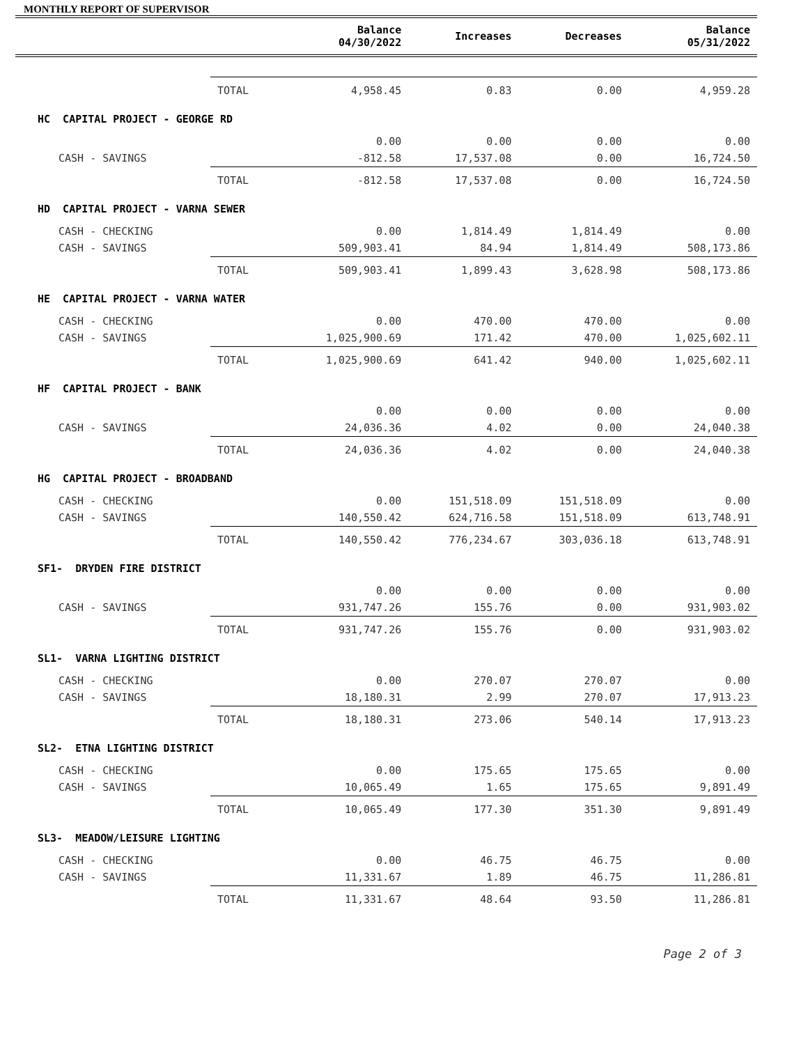MONTHLY REPORT OF SUPERVISOR
| | | Balance 04/30/2022 | Increases | Decreases | Balance 05/31/2022 |
| --- | --- | --- | --- | --- | --- |
| | TOTAL | 4,958.45 | 0.83 | 0.00 | 4,959.28 |
| HC CAPITAL PROJECT - GEORGE RD | | | | | |
| | | 0.00 | 0.00 | 0.00 | 0.00 |
| CASH - SAVINGS | | -812.58 | 17,537.08 | 0.00 | 16,724.50 |
| | TOTAL | -812.58 | 17,537.08 | 0.00 | 16,724.50 |
| HD CAPITAL PROJECT - VARNA SEWER | | | | | |
| CASH - CHECKING | | 0.00 | 1,814.49 | 1,814.49 | 0.00 |
| CASH - SAVINGS | | 509,903.41 | 84.94 | 1,814.49 | 508,173.86 |
| | TOTAL | 509,903.41 | 1,899.43 | 3,628.98 | 508,173.86 |
| HE CAPITAL PROJECT - VARNA WATER | | | | | |
| CASH - CHECKING | | 0.00 | 470.00 | 470.00 | 0.00 |
| CASH - SAVINGS | | 1,025,900.69 | 171.42 | 470.00 | 1,025,602.11 |
| | TOTAL | 1,025,900.69 | 641.42 | 940.00 | 1,025,602.11 |
| HF CAPITAL PROJECT - BANK | | | | | |
| | | 0.00 | 0.00 | 0.00 | 0.00 |
| CASH - SAVINGS | | 24,036.36 | 4.02 | 0.00 | 24,040.38 |
| | TOTAL | 24,036.36 | 4.02 | 0.00 | 24,040.38 |
| HG CAPITAL PROJECT - BROADBAND | | | | | |
| CASH - CHECKING | | 0.00 | 151,518.09 | 151,518.09 | 0.00 |
| CASH - SAVINGS | | 140,550.42 | 624,716.58 | 151,518.09 | 613,748.91 |
| | TOTAL | 140,550.42 | 776,234.67 | 303,036.18 | 613,748.91 |
| SF1- DRYDEN FIRE DISTRICT | | | | | |
| | | 0.00 | 0.00 | 0.00 | 0.00 |
| CASH - SAVINGS | | 931,747.26 | 155.76 | 0.00 | 931,903.02 |
| | TOTAL | 931,747.26 | 155.76 | 0.00 | 931,903.02 |
| SL1- VARNA LIGHTING DISTRICT | | | | | |
| CASH - CHECKING | | 0.00 | 270.07 | 270.07 | 0.00 |
| CASH - SAVINGS | | 18,180.31 | 2.99 | 270.07 | 17,913.23 |
| | TOTAL | 18,180.31 | 273.06 | 540.14 | 17,913.23 |
| SL2- ETNA LIGHTING DISTRICT | | | | | |
| CASH - CHECKING | | 0.00 | 175.65 | 175.65 | 0.00 |
| CASH - SAVINGS | | 10,065.49 | 1.65 | 175.65 | 9,891.49 |
| | TOTAL | 10,065.49 | 177.30 | 351.30 | 9,891.49 |
| SL3- MEADOW/LEISURE LIGHTING | | | | | |
| CASH - CHECKING | | 0.00 | 46.75 | 46.75 | 0.00 |
| CASH - SAVINGS | | 11,331.67 | 1.89 | 46.75 | 11,286.81 |
| | TOTAL | 11,331.67 | 48.64 | 93.50 | 11,286.81 |
Page 2 of 3